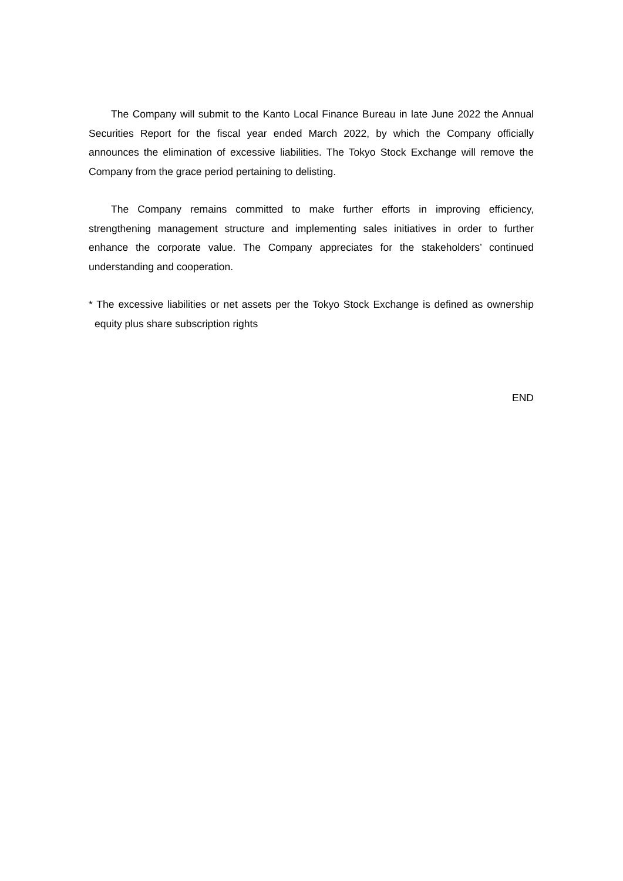The Company will submit to the Kanto Local Finance Bureau in late June 2022 the Annual Securities Report for the fiscal year ended March 2022, by which the Company officially announces the elimination of excessive liabilities. The Tokyo Stock Exchange will remove the Company from the grace period pertaining to delisting.
The Company remains committed to make further efforts in improving efficiency, strengthening management structure and implementing sales initiatives in order to further enhance the corporate value. The Company appreciates for the stakeholders’ continued understanding and cooperation.
* The excessive liabilities or net assets per the Tokyo Stock Exchange is defined as ownership equity plus share subscription rights
END